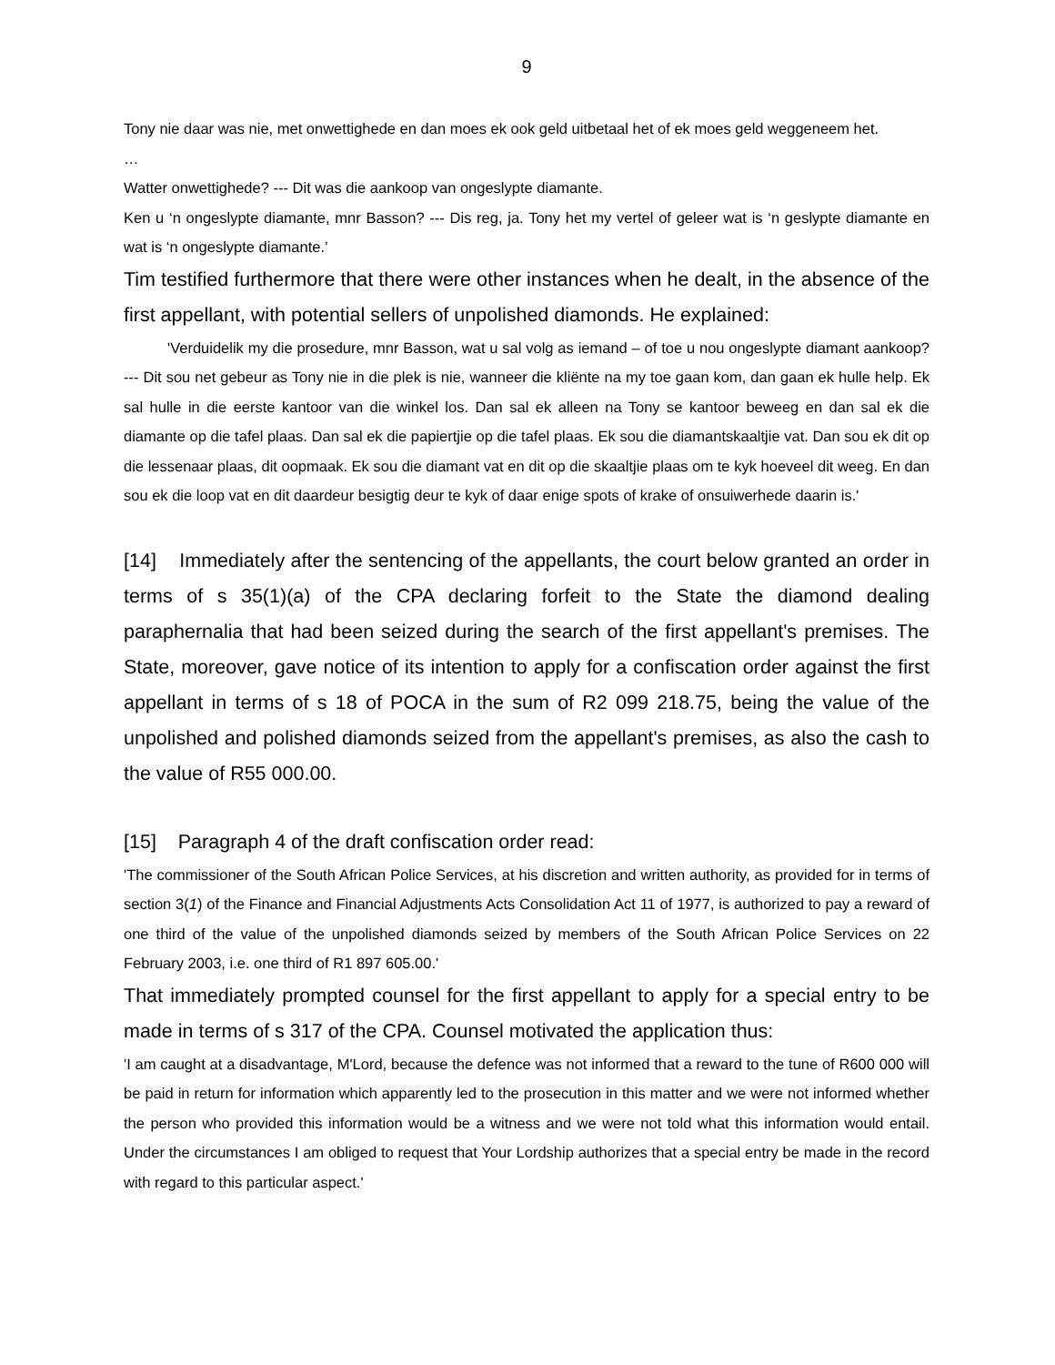9
Tony nie daar was nie, met onwettighede en dan moes ek ook geld uitbetaal het of ek moes geld weggeneem het.
…
Watter onwettighede? --- Dit was die aankoop van ongeslypte diamante.
Ken u ‘n ongeslypte diamante, mnr Basson? --- Dis reg, ja. Tony het my vertel of geleer wat is ‘n geslypte diamante en wat is ‘n ongeslypte diamante.’
Tim testified furthermore that there were other instances when he dealt, in the absence of the first appellant, with potential sellers of unpolished diamonds. He explained:
'Verduidelik my die prosedure, mnr Basson, wat u sal volg as iemand – of toe u nou ongeslypte diamant aankoop? --- Dit sou net gebeur as Tony nie in die plek is nie, wanneer die kliënte na my toe gaan kom, dan gaan ek hulle help. Ek sal hulle in die eerste kantoor van die winkel los. Dan sal ek alleen na Tony se kantoor beweeg en dan sal ek die diamante op die tafel plaas. Dan sal ek die papiertjie op die tafel plaas. Ek sou die diamantskaaltjie vat. Dan sou ek dit op die lessenaar plaas, dit oopmaak. Ek sou die diamant vat en dit op die skaaltjie plaas om te kyk hoeveel dit weeg. En dan sou ek die loop vat en dit daardeur besigtig deur te kyk of daar enige spots of krake of onsuiwerhede daarin is.'
[14] Immediately after the sentencing of the appellants, the court below granted an order in terms of s 35(1)(a) of the CPA declaring forfeit to the State the diamond dealing paraphernalia that had been seized during the search of the first appellant's premises. The State, moreover, gave notice of its intention to apply for a confiscation order against the first appellant in terms of s 18 of POCA in the sum of R2 099 218.75, being the value of the unpolished and polished diamonds seized from the appellant's premises, as also the cash to the value of R55 000.00.
[15] Paragraph 4 of the draft confiscation order read:
'The commissioner of the South African Police Services, at his discretion and written authority, as provided for in terms of section 3(1) of the Finance and Financial Adjustments Acts Consolidation Act 11 of 1977, is authorized to pay a reward of one third of the value of the unpolished diamonds seized by members of the South African Police Services on 22 February 2003, i.e. one third of R1 897 605.00.'
That immediately prompted counsel for the first appellant to apply for a special entry to be made in terms of s 317 of the CPA. Counsel motivated the application thus:
'I am caught at a disadvantage, M'Lord, because the defence was not informed that a reward to the tune of R600 000 will be paid in return for information which apparently led to the prosecution in this matter and we were not informed whether the person who provided this information would be a witness and we were not told what this information would entail. Under the circumstances I am obliged to request that Your Lordship authorizes that a special entry be made in the record with regard to this particular aspect.'